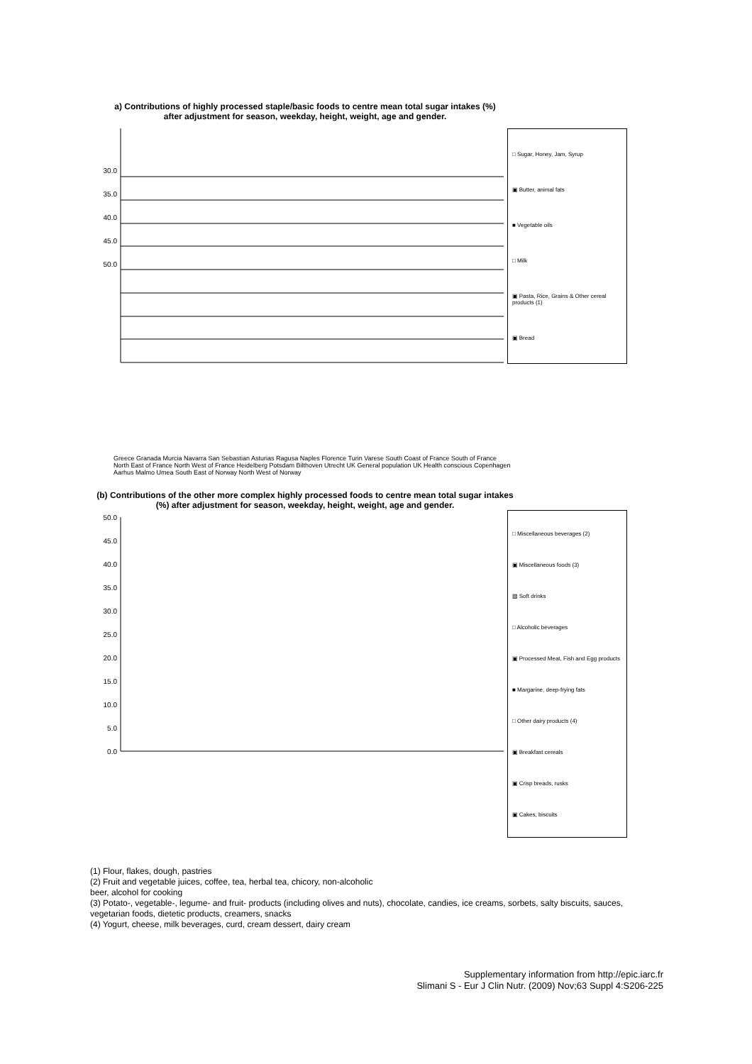a) Contributions of highly processed staple/basic foods to centre mean total sugar intakes (%)
after adjustment for season, weekday, height, weight, age and gender.
50.0
45.0
40.0
35.0
30.0
□ Sugar, Honey, Jam, Syrup
▣ Butter, animal fats
■ Vegetable oils
□ Milk
▣ Pasta, Rice, Grains & Other cereal products (1)
▣ Bread
Greece Granada Murcia Navarra San Sebastian Asturias Ragusa Naples Florence Turin Varese South Coast of France South of France North East of France North West of France Heidelberg Potsdam Bilthoven Utrecht UK General population UK Health conscious Copenhagen Aarhus Malmo Umea South East of Norway North West of Norway
(b) Contributions of the other more complex highly processed foods to centre mean total sugar intakes (%) after adjustment for season, weekday, height, weight, age and gender.
50.0
45.0
40.0
35.0
30.0
25.0
20.0
15.0
10.0
5.0
0.0
□ Miscellaneous beverages (2)
▣ Miscellaneous foods (3)
▨ Soft drinks
□ Alcoholic beverages
▣ Processed Meat, Fish and Egg products
■ Margarine, deep-frying fats
□ Other dairy products (4)
▣ Breakfast cereals
▣ Crisp breads, rusks
▣ Cakes, biscuits
(1) Flour, flakes, dough, pastries
(2) Fruit and vegetable juices, coffee, tea, herbal tea, chicory, non-alcoholic
beer, alcohol for cooking
(3) Potato-, vegetable-, legume- and fruit- products (including olives and nuts), chocolate, candies, ice creams, sorbets, salty biscuits, sauces, vegetarian foods, dietetic products, creamers, snacks
(4) Yogurt, cheese, milk beverages, curd, cream dessert, dairy cream
Supplementary information from http://epic.iarc.fr
Slimani S - Eur J Clin Nutr. (2009) Nov;63 Suppl 4:S206-225